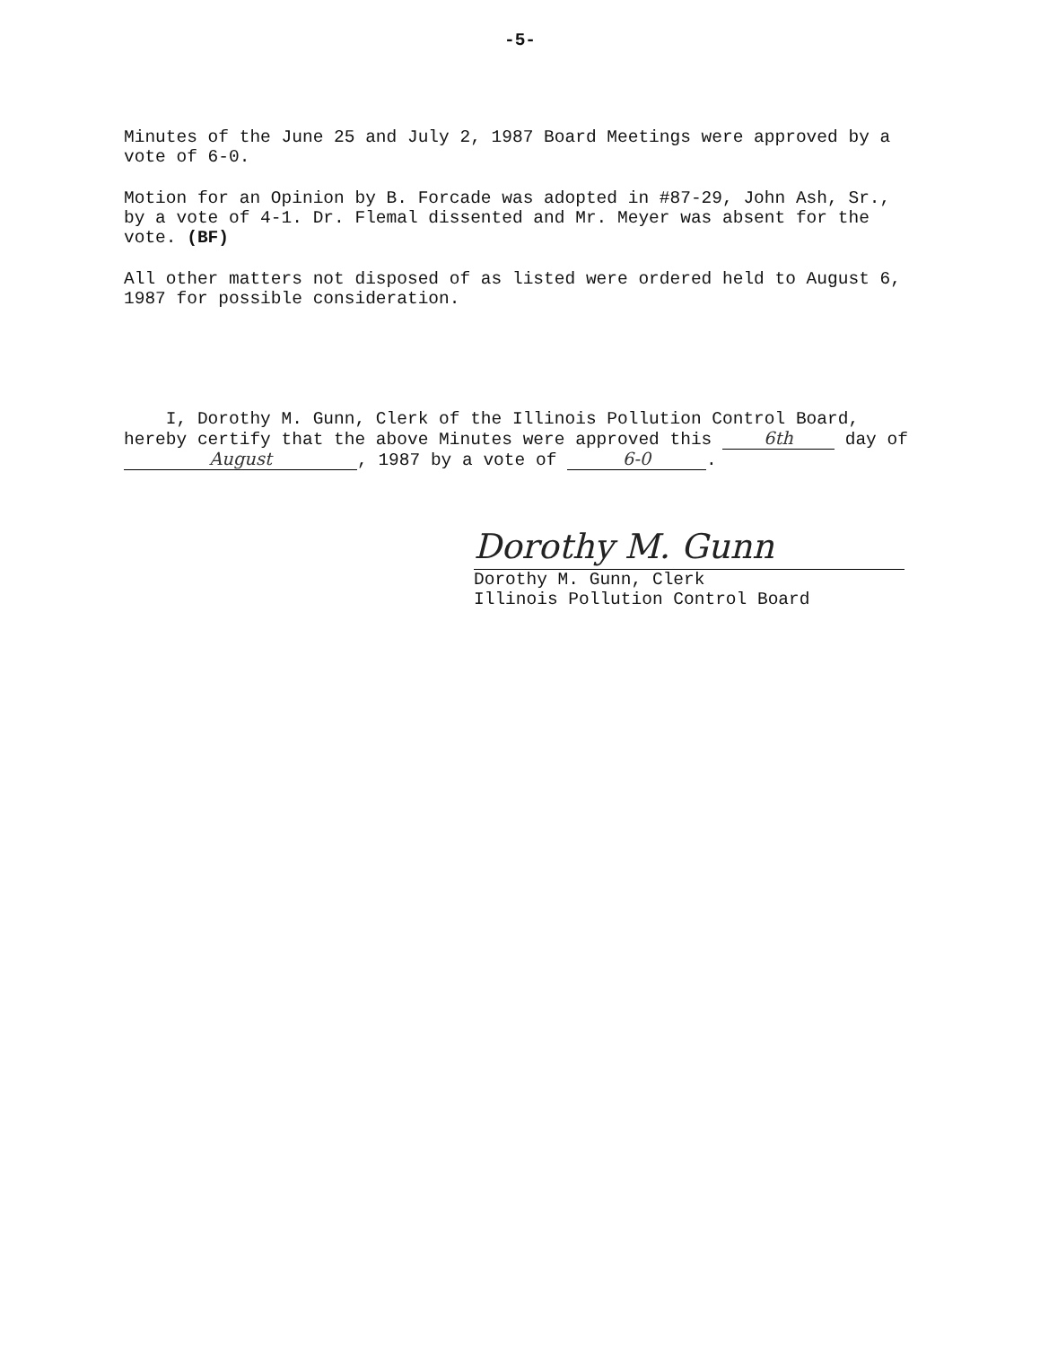-5-
Minutes of the June 25 and July 2, 1987 Board Meetings were approved by a vote of 6-0.
Motion for an Opinion by B. Forcade was adopted in #87-29, John Ash, Sr., by a vote of 4-1. Dr. Flemal dissented and Mr. Meyer was absent for the vote. (BF)
All other matters not disposed of as listed were ordered held to August 6, 1987 for possible consideration.
I, Dorothy M. Gunn, Clerk of the Illinois Pollution Control Board, hereby certify that the above Minutes were approved this 6th day of August, 1987 by a vote of 6-0.
Dorothy M. Gunn
Dorothy M. Gunn, Clerk
Illinois Pollution Control Board